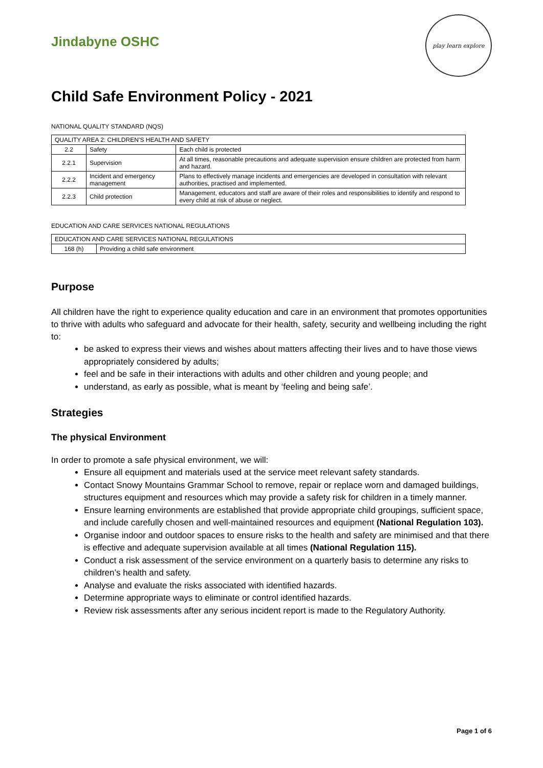Jindabyne OSHC
play learn explore
Child Safe Environment Policy - 2021
NATIONAL QUALITY STANDARD (NQS)
| QUALITY AREA 2: CHILDREN’S HEALTH AND SAFETY | | |
| 2.2 | Safety | Each child is protected |
| 2.2.1 | Supervision | At all times, reasonable precautions and adequate supervision ensure children are protected from harm and hazard. |
| 2.2.2 | Incident and emergency management | Plans to effectively manage incidents and emergencies are developed in consultation with relevant authorities, practised and implemented. |
| 2.2.3 | Child protection | Management, educators and staff are aware of their roles and responsibilities to identify and respond to every child at risk of abuse or neglect. |
EDUCATION AND CARE SERVICES NATIONAL REGULATIONS
| EDUCATION AND CARE SERVICES NATIONAL REGULATIONS | |
| 168 (h) | Providing a child safe environment |
Purpose
All children have the right to experience quality education and care in an environment that promotes opportunities to thrive with adults who safeguard and advocate for their health, safety, security and wellbeing including the right to:
be asked to express their views and wishes about matters affecting their lives and to have those views appropriately considered by adults;
feel and be safe in their interactions with adults and other children and young people; and
understand, as early as possible, what is meant by ‘feeling and being safe’.
Strategies
The physical Environment
In order to promote a safe physical environment, we will:
Ensure all equipment and materials used at the service meet relevant safety standards.
Contact Snowy Mountains Grammar School to remove, repair or replace worn and damaged buildings, structures equipment and resources which may provide a safety risk for children in a timely manner.
Ensure learning environments are established that provide appropriate child groupings, sufficient space, and include carefully chosen and well-maintained resources and equipment (National Regulation 103).
Organise indoor and outdoor spaces to ensure risks to the health and safety are minimised and that there is effective and adequate supervision available at all times (National Regulation 115).
Conduct a risk assessment of the service environment on a quarterly basis to determine any risks to children’s health and safety.
Analyse and evaluate the risks associated with identified hazards.
Determine appropriate ways to eliminate or control identified hazards.
Review risk assessments after any serious incident report is made to the Regulatory Authority.
Page 1 of 6